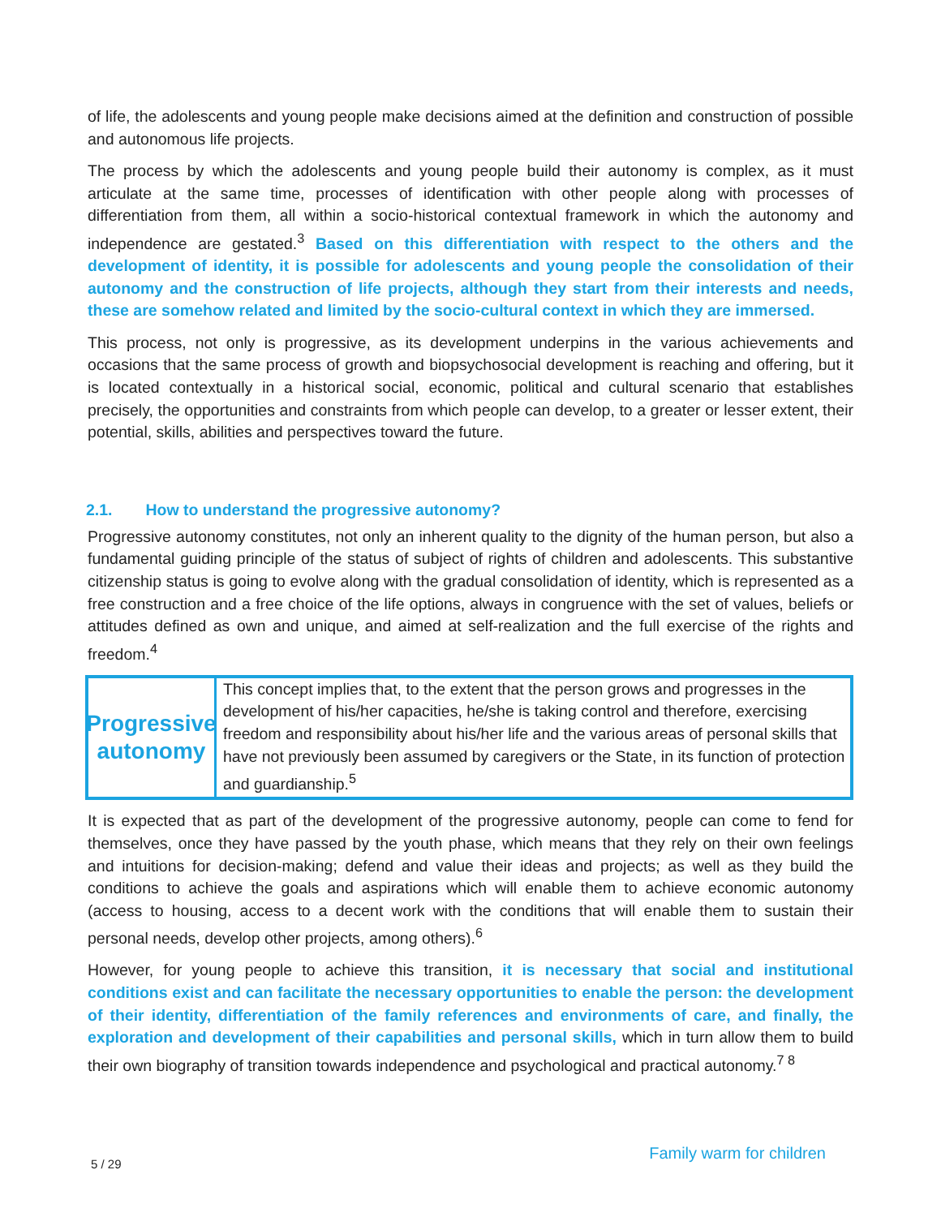of life, the adolescents and young people make decisions aimed at the definition and construction of possible and autonomous life projects.
The process by which the adolescents and young people build their autonomy is complex, as it must articulate at the same time, processes of identification with other people along with processes of differentiation from them, all within a socio-historical contextual framework in which the autonomy and independence are gestated.<sup>3</sup> Based on this differentiation with respect to the others and the development of identity, it is possible for adolescents and young people the consolidation of their autonomy and the construction of life projects, although they start from their interests and needs, these are somehow related and limited by the socio-cultural context in which they are immersed.
This process, not only is progressive, as its development underpins in the various achievements and occasions that the same process of growth and biopsychosocial development is reaching and offering, but it is located contextually in a historical social, economic, political and cultural scenario that establishes precisely, the opportunities and constraints from which people can develop, to a greater or lesser extent, their potential, skills, abilities and perspectives toward the future.
2.1. How to understand the progressive autonomy?
Progressive autonomy constitutes, not only an inherent quality to the dignity of the human person, but also a fundamental guiding principle of the status of subject of rights of children and adolescents. This substantive citizenship status is going to evolve along with the gradual consolidation of identity, which is represented as a free construction and a free choice of the life options, always in congruence with the set of values, beliefs or attitudes defined as own and unique, and aimed at self-realization and the full exercise of the rights and freedom.<sup>4</sup>
Progressive autonomy
This concept implies that, to the extent that the person grows and progresses in the development of his/her capacities, he/she is taking control and therefore, exercising freedom and responsibility about his/her life and the various areas of personal skills that have not previously been assumed by caregivers or the State, in its function of protection and guardianship.<sup>5</sup>
It is expected that as part of the development of the progressive autonomy, people can come to fend for themselves, once they have passed by the youth phase, which means that they rely on their own feelings and intuitions for decision-making; defend and value their ideas and projects; as well as they build the conditions to achieve the goals and aspirations which will enable them to achieve economic autonomy (access to housing, access to a decent work with the conditions that will enable them to sustain their personal needs, develop other projects, among others).<sup>6</sup>
However, for young people to achieve this transition, it is necessary that social and institutional conditions exist and can facilitate the necessary opportunities to enable the person: the development of their identity, differentiation of the family references and environments of care, and finally, the exploration and development of their capabilities and personal skills, which in turn allow them to build their own biography of transition towards independence and psychological and practical autonomy.<sup>7 8</sup>
5 / 29 Family warm for children